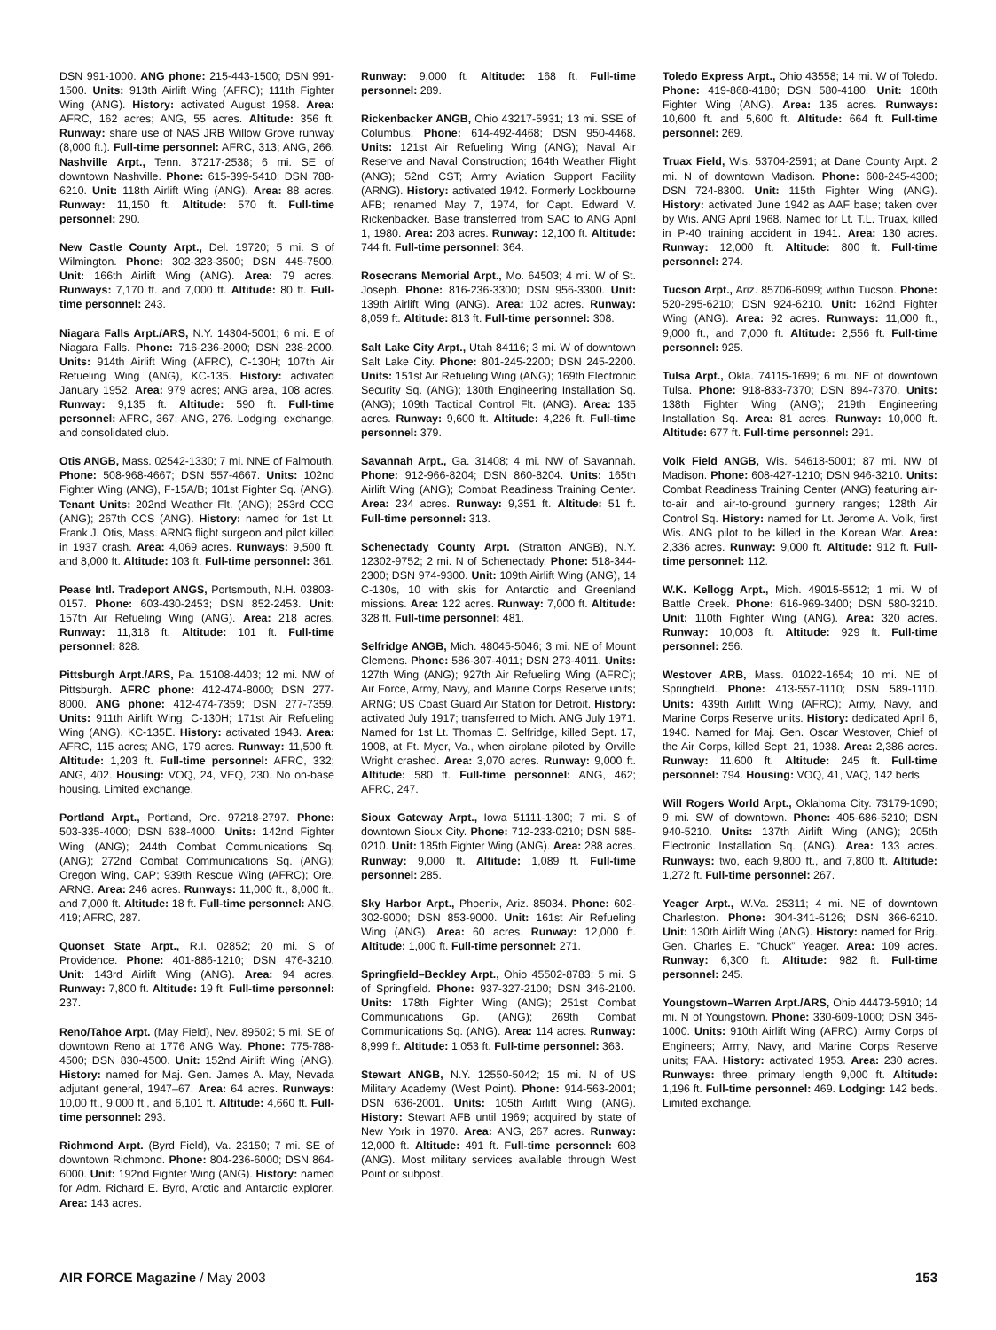DSN 991-1000. ANG phone: 215-443-1500; DSN 991-1500. Units: 913th Airlift Wing (AFRC); 111th Fighter Wing (ANG). History: activated August 1958. Area: AFRC, 162 acres; ANG, 55 acres. Altitude: 356 ft. Runway: share use of NAS JRB Willow Grove runway (8,000 ft.). Full-time personnel: AFRC, 313; ANG, 266. Nashville Arpt., Tenn. 37217-2538; 6 mi. SE of downtown Nashville. Phone: 615-399-5410; DSN 788-6210. Unit: 118th Airlift Wing (ANG). Area: 88 acres. Runway: 11,150 ft. Altitude: 570 ft. Full-time personnel: 290.
New Castle County Arpt., Del. 19720; 5 mi. S of Wilmington. Phone: 302-323-3500; DSN 445-7500. Unit: 166th Airlift Wing (ANG). Area: 79 acres. Runways: 7,170 ft. and 7,000 ft. Altitude: 80 ft. Full-time personnel: 243.
Niagara Falls Arpt./ARS, N.Y. 14304-5001; 6 mi. E of Niagara Falls. Phone: 716-236-2000; DSN 238-2000. Units: 914th Airlift Wing (AFRC), C-130H; 107th Air Refueling Wing (ANG), KC-135. History: activated January 1952. Area: 979 acres; ANG area, 108 acres. Runway: 9,135 ft. Altitude: 590 ft. Full-time personnel: AFRC, 367; ANG, 276. Lodging, exchange, and consolidated club.
Otis ANGB, Mass. 02542-1330; 7 mi. NNE of Falmouth. Phone: 508-968-4667; DSN 557-4667. Units: 102nd Fighter Wing (ANG), F-15A/B; 101st Fighter Sq. (ANG). Tenant Units: 202nd Weather Flt. (ANG); 253rd CCG (ANG); 267th CCS (ANG). History: named for 1st Lt. Frank J. Otis, Mass. ARNG flight surgeon and pilot killed in 1937 crash. Area: 4,069 acres. Runways: 9,500 ft. and 8,000 ft. Altitude: 103 ft. Full-time personnel: 361.
Pease Intl. Tradeport ANGS, Portsmouth, N.H. 03803-0157. Phone: 603-430-2453; DSN 852-2453. Unit: 157th Air Refueling Wing (ANG). Area: 218 acres. Runway: 11,318 ft. Altitude: 101 ft. Full-time personnel: 828.
Pittsburgh Arpt./ARS, Pa. 15108-4403; 12 mi. NW of Pittsburgh. AFRC phone: 412-474-8000; DSN 277-8000. ANG phone: 412-474-7359; DSN 277-7359. Units: 911th Airlift Wing, C-130H; 171st Air Refueling Wing (ANG), KC-135E. History: activated 1943. Area: AFRC, 115 acres; ANG, 179 acres. Runway: 11,500 ft. Altitude: 1,203 ft. Full-time personnel: AFRC, 332; ANG, 402. Housing: VOQ, 24, VEQ, 230. No on-base housing. Limited exchange.
Portland Arpt., Portland, Ore. 97218-2797. Phone: 503-335-4000; DSN 638-4000. Units: 142nd Fighter Wing (ANG); 244th Combat Communications Sq. (ANG); 272nd Combat Communications Sq. (ANG); Oregon Wing, CAP; 939th Rescue Wing (AFRC); Ore. ARNG. Area: 246 acres. Runways: 11,000 ft., 8,000 ft., and 7,000 ft. Altitude: 18 ft. Full-time personnel: ANG, 419; AFRC, 287.
Quonset State Arpt., R.I. 02852; 20 mi. S of Providence. Phone: 401-886-1210; DSN 476-3210. Unit: 143rd Airlift Wing (ANG). Area: 94 acres. Runway: 7,800 ft. Altitude: 19 ft. Full-time personnel: 237.
Reno/Tahoe Arpt. (May Field), Nev. 89502; 5 mi. SE of downtown Reno at 1776 ANG Way. Phone: 775-788-4500; DSN 830-4500. Unit: 152nd Airlift Wing (ANG). History: named for Maj. Gen. James A. May, Nevada adjutant general, 1947–67. Area: 64 acres. Runways: 10,00 ft., 9,000 ft., and 6,101 ft. Altitude: 4,660 ft. Full-time personnel: 293.
Richmond Arpt. (Byrd Field), Va. 23150; 7 mi. SE of downtown Richmond. Phone: 804-236-6000; DSN 864-6000. Unit: 192nd Fighter Wing (ANG). History: named for Adm. Richard E. Byrd, Arctic and Antarctic explorer. Area: 143 acres.
Runway: 9,000 ft. Altitude: 168 ft. Full-time personnel: 289.
Rickenbacker ANGB, Ohio 43217-5931; 13 mi. SSE of Columbus. Phone: 614-492-4468; DSN 950-4468. Units: 121st Air Refueling Wing (ANG); Naval Air Reserve and Naval Construction; 164th Weather Flight (ANG); 52nd CST; Army Aviation Support Facility (ARNG). History: activated 1942. Formerly Lockbourne AFB; renamed May 7, 1974, for Capt. Edward V. Rickenbacker. Base transferred from SAC to ANG April 1, 1980. Area: 203 acres. Runway: 12,100 ft. Altitude: 744 ft. Full-time personnel: 364.
Rosecrans Memorial Arpt., Mo. 64503; 4 mi. W of St. Joseph. Phone: 816-236-3300; DSN 956-3300. Unit: 139th Airlift Wing (ANG). Area: 102 acres. Runway: 8,059 ft. Altitude: 813 ft. Full-time personnel: 308.
Salt Lake City Arpt., Utah 84116; 3 mi. W of downtown Salt Lake City. Phone: 801-245-2200; DSN 245-2200. Units: 151st Air Refueling Wing (ANG); 169th Electronic Security Sq. (ANG); 130th Engineering Installation Sq. (ANG); 109th Tactical Control Flt. (ANG). Area: 135 acres. Runway: 9,600 ft. Altitude: 4,226 ft. Full-time personnel: 379.
Savannah Arpt., Ga. 31408; 4 mi. NW of Savannah. Phone: 912-966-8204; DSN 860-8204. Units: 165th Airlift Wing (ANG); Combat Readiness Training Center. Area: 234 acres. Runway: 9,351 ft. Altitude: 51 ft. Full-time personnel: 313.
Schenectady County Arpt. (Stratton ANGB), N.Y. 12302-9752; 2 mi. N of Schenectady. Phone: 518-344-2300; DSN 974-9300. Unit: 109th Airlift Wing (ANG), 14 C-130s, 10 with skis for Antarctic and Greenland missions. Area: 122 acres. Runway: 7,000 ft. Altitude: 328 ft. Full-time personnel: 481.
Selfridge ANGB, Mich. 48045-5046; 3 mi. NE of Mount Clemens. Phone: 586-307-4011; DSN 273-4011. Units: 127th Wing (ANG); 927th Air Refueling Wing (AFRC); Air Force, Army, Navy, and Marine Corps Reserve units; ARNG; US Coast Guard Air Station for Detroit. History: activated July 1917; transferred to Mich. ANG July 1971. Named for 1st Lt. Thomas E. Selfridge, killed Sept. 17, 1908, at Ft. Myer, Va., when airplane piloted by Orville Wright crashed. Area: 3,070 acres. Runway: 9,000 ft. Altitude: 580 ft. Full-time personnel: ANG, 462; AFRC, 247.
Sioux Gateway Arpt., Iowa 51111-1300; 7 mi. S of downtown Sioux City. Phone: 712-233-0210; DSN 585-0210. Unit: 185th Fighter Wing (ANG). Area: 288 acres. Runway: 9,000 ft. Altitude: 1,089 ft. Full-time personnel: 285.
Sky Harbor Arpt., Phoenix, Ariz. 85034. Phone: 602-302-9000; DSN 853-9000. Unit: 161st Air Refueling Wing (ANG). Area: 60 acres. Runway: 12,000 ft. Altitude: 1,000 ft. Full-time personnel: 271.
Springfield–Beckley Arpt., Ohio 45502-8783; 5 mi. S of Springfield. Phone: 937-327-2100; DSN 346-2100. Units: 178th Fighter Wing (ANG); 251st Combat Communications Gp. (ANG); 269th Combat Communications Sq. (ANG). Area: 114 acres. Runway: 8,999 ft. Altitude: 1,053 ft. Full-time personnel: 363.
Stewart ANGB, N.Y. 12550-5042; 15 mi. N of US Military Academy (West Point). Phone: 914-563-2001; DSN 636-2001. Units: 105th Airlift Wing (ANG). History: Stewart AFB until 1969; acquired by state of New York in 1970. Area: ANG, 267 acres. Runway: 12,000 ft. Altitude: 491 ft. Full-time personnel: 608 (ANG). Most military services available through West Point or subpost.
Toledo Express Arpt., Ohio 43558; 14 mi. W of Toledo. Phone: 419-868-4180; DSN 580-4180. Unit: 180th Fighter Wing (ANG). Area: 135 acres. Runways: 10,600 ft. and 5,600 ft. Altitude: 664 ft. Full-time personnel: 269.
Truax Field, Wis. 53704-2591; at Dane County Arpt. 2 mi. N of downtown Madison. Phone: 608-245-4300; DSN 724-8300. Unit: 115th Fighter Wing (ANG). History: activated June 1942 as AAF base; taken over by Wis. ANG April 1968. Named for Lt. T.L. Truax, killed in P-40 training accident in 1941. Area: 130 acres. Runway: 12,000 ft. Altitude: 800 ft. Full-time personnel: 274.
Tucson Arpt., Ariz. 85706-6099; within Tucson. Phone: 520-295-6210; DSN 924-6210. Unit: 162nd Fighter Wing (ANG). Area: 92 acres. Runways: 11,000 ft., 9,000 ft., and 7,000 ft. Altitude: 2,556 ft. Full-time personnel: 925.
Tulsa Arpt., Okla. 74115-1699; 6 mi. NE of downtown Tulsa. Phone: 918-833-7370; DSN 894-7370. Units: 138th Fighter Wing (ANG); 219th Engineering Installation Sq. Area: 81 acres. Runway: 10,000 ft. Altitude: 677 ft. Full-time personnel: 291.
Volk Field ANGB, Wis. 54618-5001; 87 mi. NW of Madison. Phone: 608-427-1210; DSN 946-3210. Units: Combat Readiness Training Center (ANG) featuring air-to-air and air-to-ground gunnery ranges; 128th Air Control Sq. History: named for Lt. Jerome A. Volk, first Wis. ANG pilot to be killed in the Korean War. Area: 2,336 acres. Runway: 9,000 ft. Altitude: 912 ft. Full-time personnel: 112.
W.K. Kellogg Arpt., Mich. 49015-5512; 1 mi. W of Battle Creek. Phone: 616-969-3400; DSN 580-3210. Unit: 110th Fighter Wing (ANG). Area: 320 acres. Runway: 10,003 ft. Altitude: 929 ft. Full-time personnel: 256.
Westover ARB, Mass. 01022-1654; 10 mi. NE of Springfield. Phone: 413-557-1110; DSN 589-1110. Units: 439th Airlift Wing (AFRC); Army, Navy, and Marine Corps Reserve units. History: dedicated April 6, 1940. Named for Maj. Gen. Oscar Westover, Chief of the Air Corps, killed Sept. 21, 1938. Area: 2,386 acres. Runway: 11,600 ft. Altitude: 245 ft. Full-time personnel: 794. Housing: VOQ, 41, VAQ, 142 beds.
Will Rogers World Arpt., Oklahoma City. 73179-1090; 9 mi. SW of downtown. Phone: 405-686-5210; DSN 940-5210. Units: 137th Airlift Wing (ANG); 205th Electronic Installation Sq. (ANG). Area: 133 acres. Runways: two, each 9,800 ft., and 7,800 ft. Altitude: 1,272 ft. Full-time personnel: 267.
Yeager Arpt., W.Va. 25311; 4 mi. NE of downtown Charleston. Phone: 304-341-6126; DSN 366-6210. Unit: 130th Airlift Wing (ANG). History: named for Brig. Gen. Charles E. “Chuck” Yeager. Area: 109 acres. Runway: 6,300 ft. Altitude: 982 ft. Full-time personnel: 245.
Youngstown–Warren Arpt./ARS, Ohio 44473-5910; 14 mi. N of Youngstown. Phone: 330-609-1000; DSN 346-1000. Units: 910th Airlift Wing (AFRC); Army Corps of Engineers; Army, Navy, and Marine Corps Reserve units; FAA. History: activated 1953. Area: 230 acres. Runways: three, primary length 9,000 ft. Altitude: 1,196 ft. Full-time personnel: 469. Lodging: 142 beds. Limited exchange.
AIR FORCE Magazine / May 2003 153